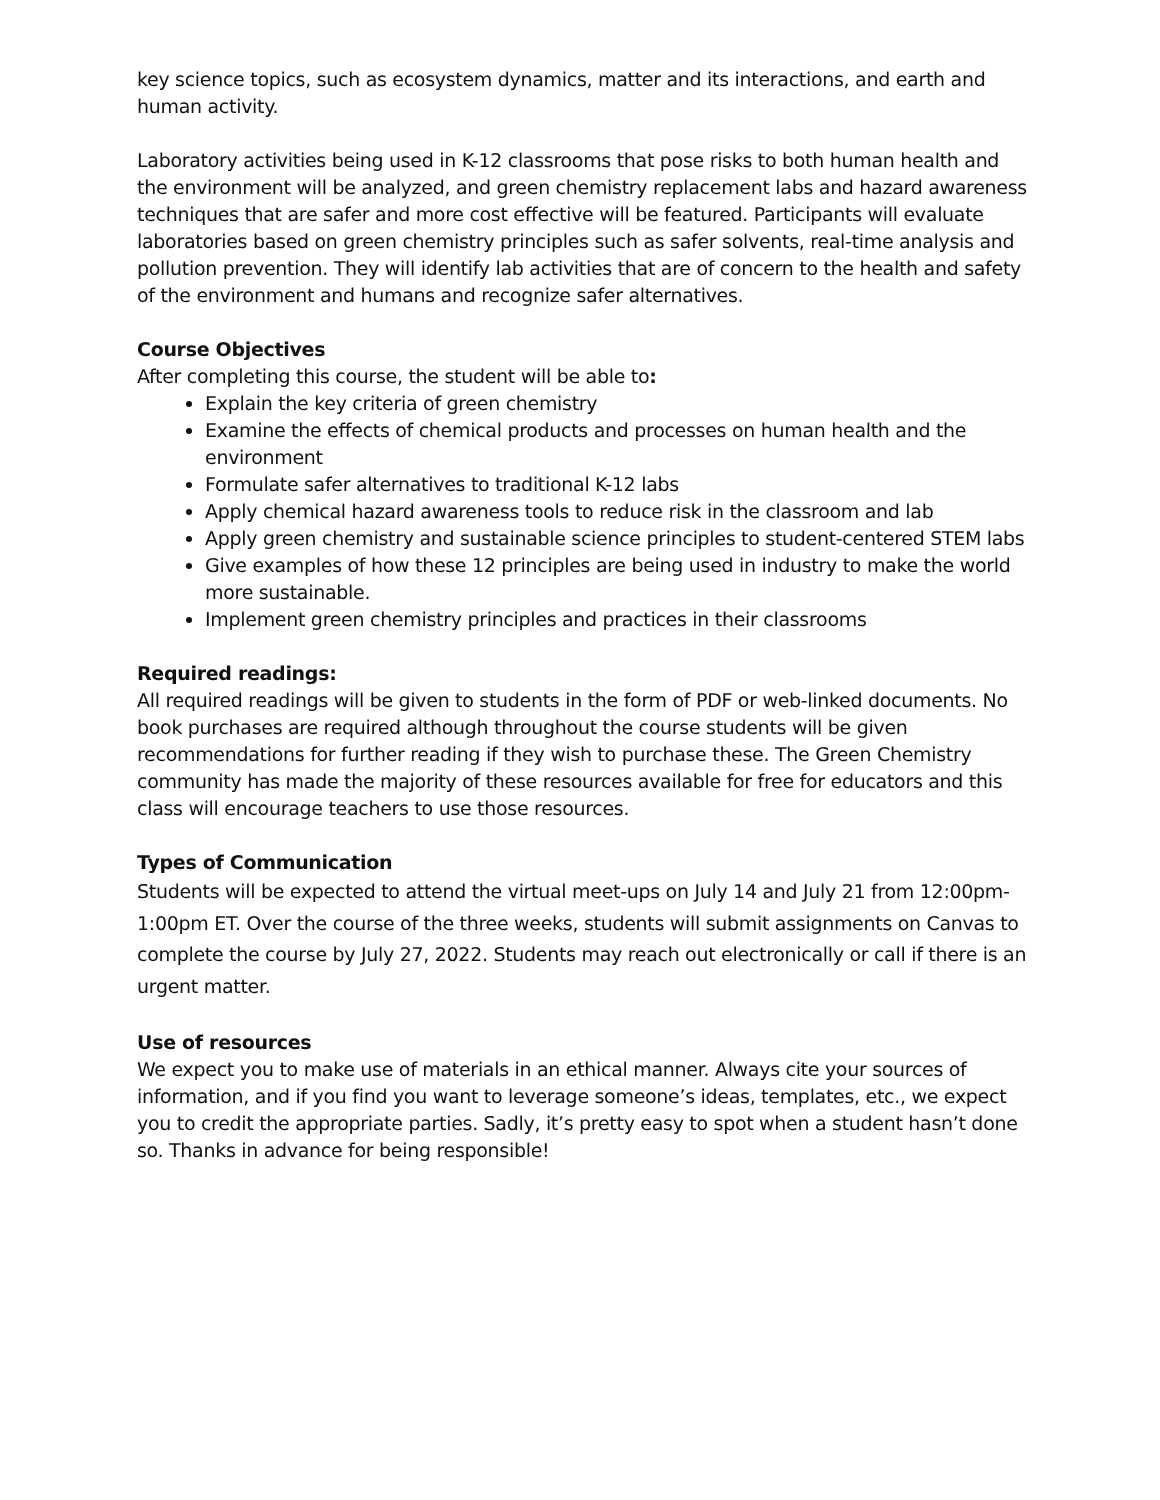key science topics, such as ecosystem dynamics, matter and its interactions, and earth and human activity.
Laboratory activities being used in K-12 classrooms that pose risks to both human health and the environment will be analyzed, and green chemistry replacement labs and hazard awareness techniques that are safer and more cost effective will be featured. Participants will evaluate laboratories based on green chemistry principles such as safer solvents, real-time analysis and pollution prevention. They will identify lab activities that are of concern to the health and safety of the environment and humans and recognize safer alternatives.
Course Objectives
After completing this course, the student will be able to:
Explain the key criteria of green chemistry
Examine the effects of chemical products and processes on human health and the environment
Formulate safer alternatives to traditional K-12 labs
Apply chemical hazard awareness tools to reduce risk in the classroom and lab
Apply green chemistry and sustainable science principles to student-centered STEM labs
Give examples of how these 12 principles are being used in industry to make the world more sustainable.
Implement green chemistry principles and practices in their classrooms
Required readings:
All required readings will be given to students in the form of PDF or web-linked documents. No book purchases are required although throughout the course students will be given recommendations for further reading if they wish to purchase these. The Green Chemistry community has made the majority of these resources available for free for educators and this class will encourage teachers to use those resources.
Types of Communication
Students will be expected to attend the virtual meet-ups on July 14 and July 21 from 12:00pm-1:00pm ET. Over the course of the three weeks, students will submit assignments on Canvas to complete the course by July 27, 2022. Students may reach out electronically or call if there is an urgent matter.
Use of resources
We expect you to make use of materials in an ethical manner. Always cite your sources of information, and if you find you want to leverage someone’s ideas, templates, etc., we expect you to credit the appropriate parties. Sadly, it’s pretty easy to spot when a student hasn’t done so. Thanks in advance for being responsible!